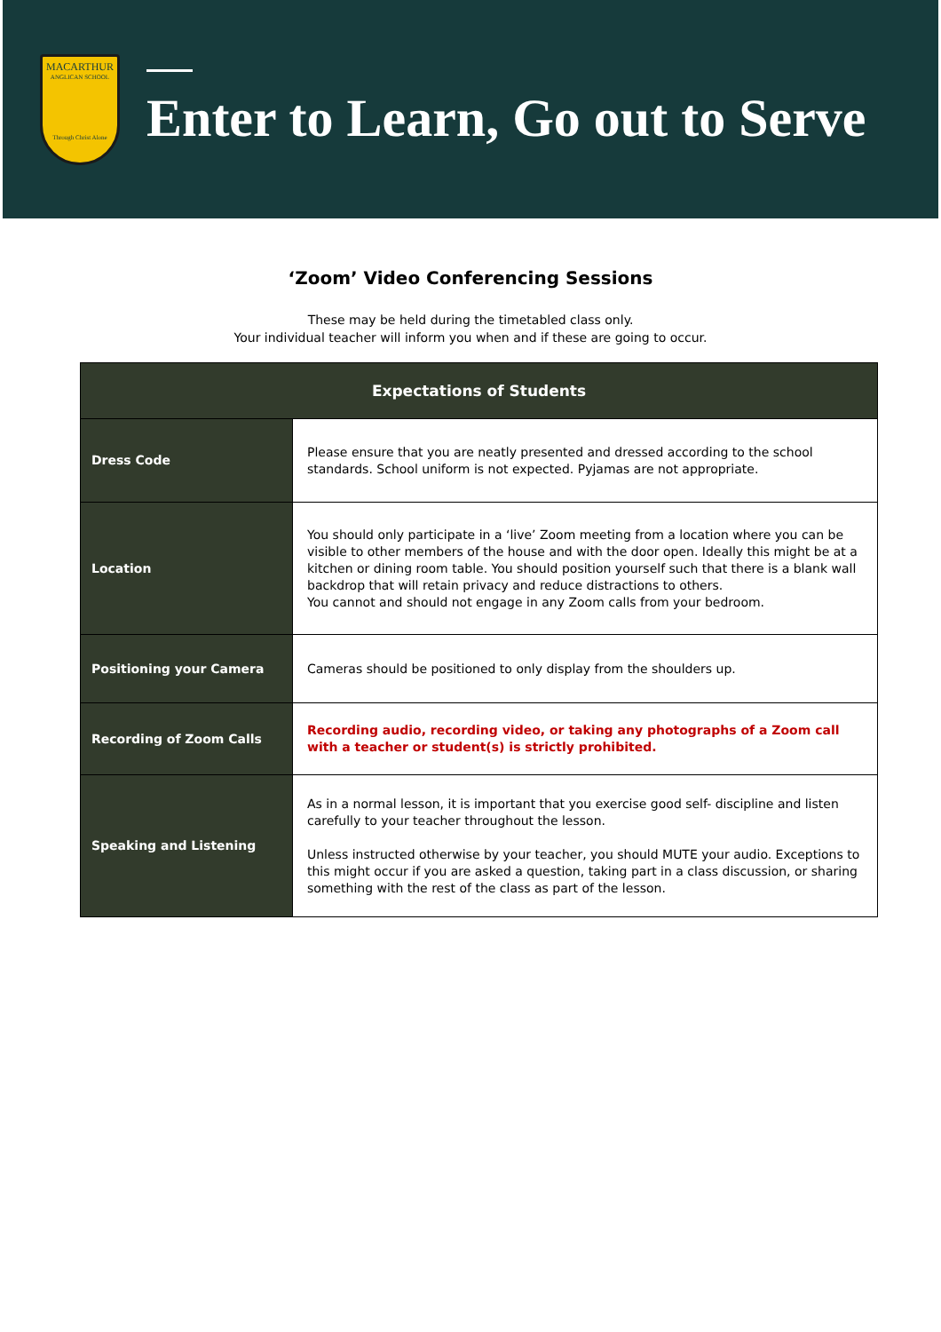MACARTHUR
ANGLICAN SCHOOL
Through Christ Alone
Enter to Learn, Go out to Serve
‘Zoom’ Video Conferencing Sessions
These may be held during the timetabled class only.
Your individual teacher will inform you when and if these are going to occur.
| Expectations of Students | |
| --- | --- |
| Dress Code | Please ensure that you are neatly presented and dressed according to the school standards. School uniform is not expected. Pyjamas are not appropriate. |
| Location | You should only participate in a ‘live’ Zoom meeting from a location where you can be visible to other members of the house and with the door open. Ideally this might be at a kitchen or dining room table. You should position yourself such that there is a blank wall backdrop that will retain privacy and reduce distractions to others. You cannot and should not engage in any Zoom calls from your bedroom. |
| Positioning your Camera | Cameras should be positioned to only display from the shoulders up. |
| Recording of Zoom Calls | Recording audio, recording video, or taking any photographs of a Zoom call with a teacher or student(s) is strictly prohibited. |
| Speaking and Listening | As in a normal lesson, it is important that you exercise good self- discipline and listen carefully to your teacher throughout the lesson. Unless instructed otherwise by your teacher, you should MUTE your audio. Exceptions to this might occur if you are asked a question, taking part in a class discussion, or sharing something with the rest of the class as part of the lesson. |